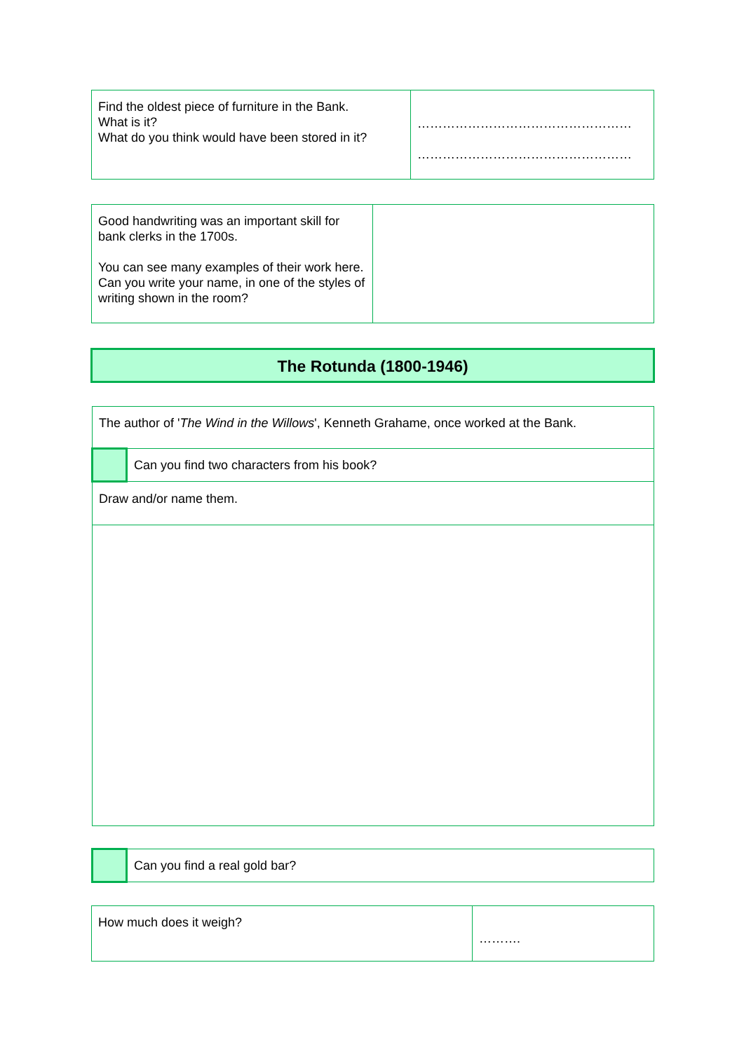| Find the oldest piece of furniture in the Bank. What is it? What do you think would have been stored in it? | …………………………………………… …………………………………………… |
| Good handwriting was an important skill for bank clerks in the 1700s. You can see many examples of their work here. Can you write your name, in one of the styles of writing shown in the room? | |
The Rotunda (1800-1946)
| The author of ' The Wind in the Willows ', Kenneth Grahame, once worked at the Bank. | |
| | Can you find two characters from his book? |
| Draw and/or name them. | |
| | Can you find a real gold bar? |
| How much does it weigh? | ………. |